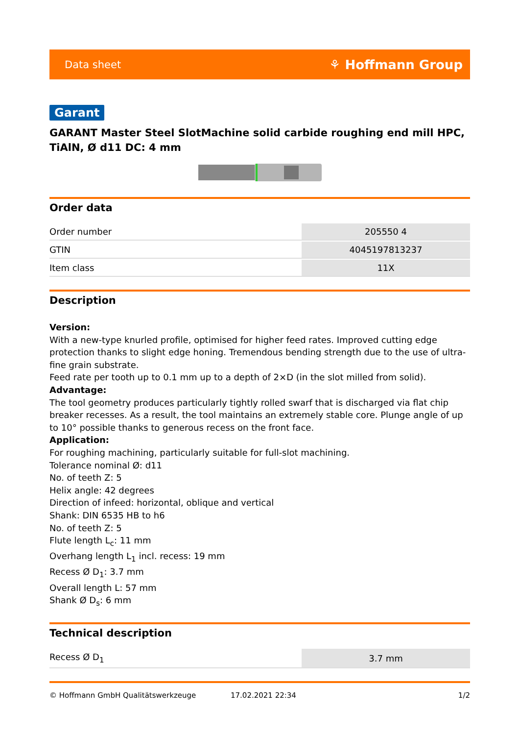Data sheet ⚘ Hoffmann Group
Garant
GARANT Master Steel SlotMachine solid carbide roughing end mill HPC, TiAlN, Ø d11 DC: 4 mm
Order data
| Order number | 205550 4 |
| GTIN | 4045197813237 |
| Item class | 11X |
Description
Version:
With a new-type knurled profile, optimised for higher feed rates. Improved cutting edge protection thanks to slight edge honing. Tremendous bending strength due to the use of ultra-fine grain substrate.
Feed rate per tooth up to 0.1 mm up to a depth of 2×D (in the slot milled from solid).
Advantage:
The tool geometry produces particularly tightly rolled swarf that is discharged via flat chip breaker recesses. As a result, the tool maintains an extremely stable core. Plunge angle of up to 10° possible thanks to generous recess on the front face.
Application:
For roughing machining, particularly suitable for full-slot machining.
Tolerance nominal Ø: d11
No. of teeth Z: 5
Helix angle: 42 degrees
Direction of infeed: horizontal, oblique and vertical
Shank: DIN 6535 HB to h6
No. of teeth Z: 5
Flute length L<sub>c</sub>: 11 mm
Overhang length L<sub>1</sub> incl. recess: 19 mm
Recess Ø D<sub>1</sub>: 3.7 mm
Overall length L: 57 mm
Shank Ø D<sub>s</sub>: 6 mm
Technical description
| Recess Ø D<sub>1</sub> | 3.7 mm |
© Hoffmann GmbH Qualitätswerkzeuge 17.02.2021 22:34 1/2